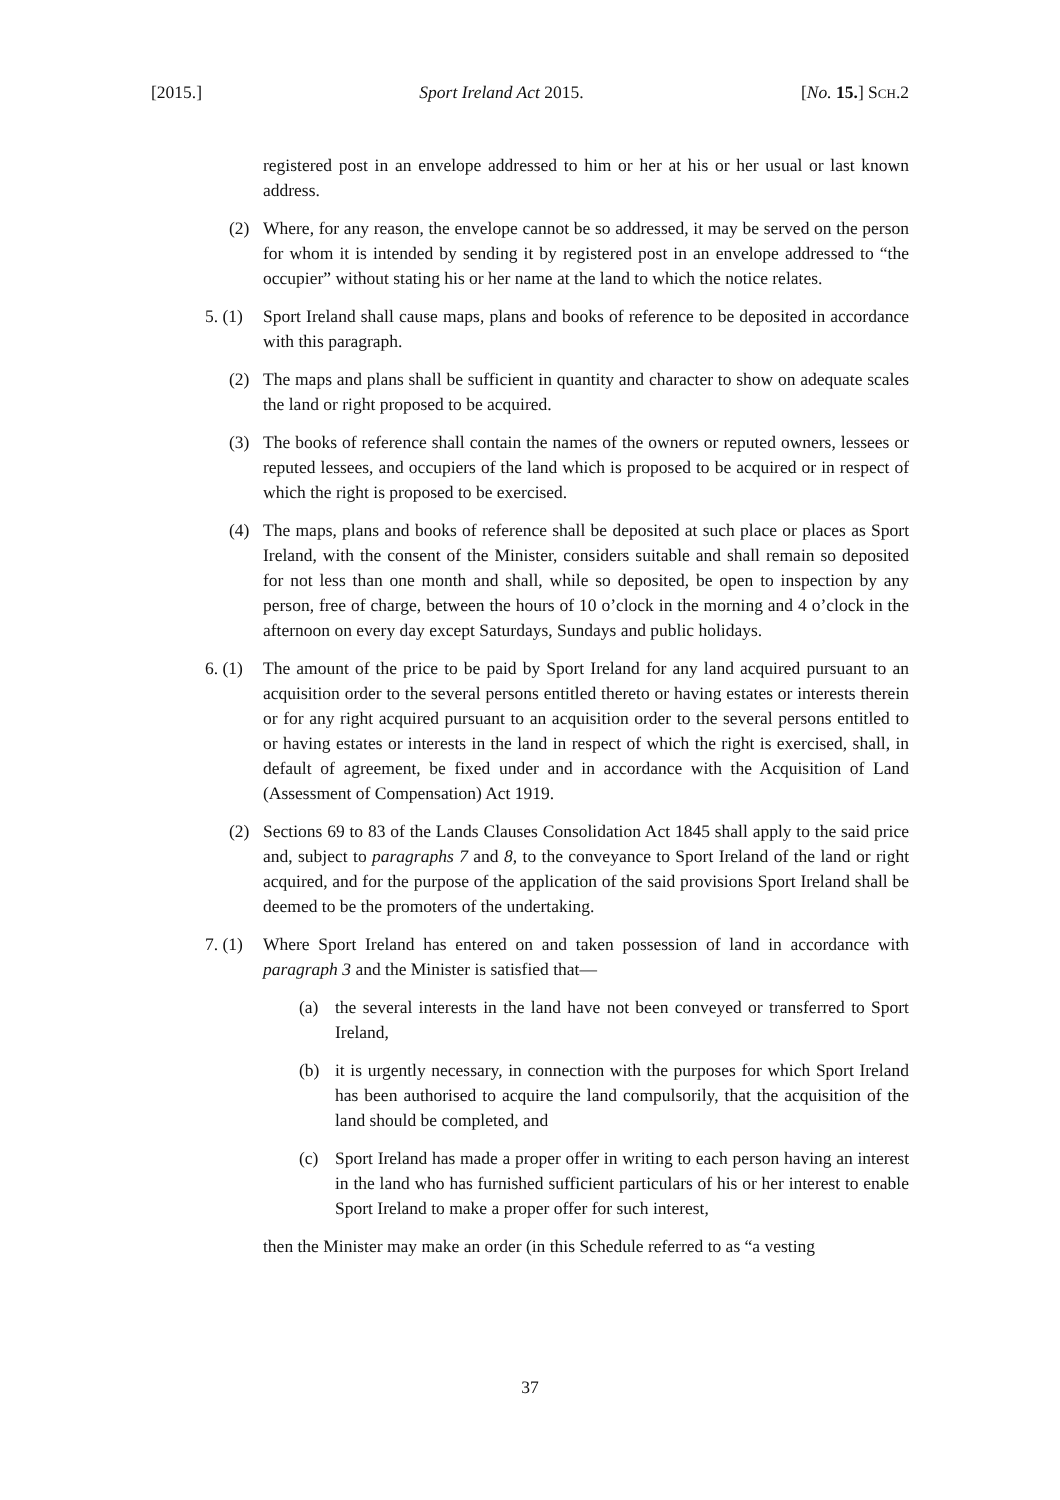[2015.] Sport Ireland Act 2015. [No. 15.] SCH.2
registered post in an envelope addressed to him or her at his or her usual or last known address.
(2) Where, for any reason, the envelope cannot be so addressed, it may be served on the person for whom it is intended by sending it by registered post in an envelope addressed to “the occupier” without stating his or her name at the land to which the notice relates.
5. (1) Sport Ireland shall cause maps, plans and books of reference to be deposited in accordance with this paragraph.
(2) The maps and plans shall be sufficient in quantity and character to show on adequate scales the land or right proposed to be acquired.
(3) The books of reference shall contain the names of the owners or reputed owners, lessees or reputed lessees, and occupiers of the land which is proposed to be acquired or in respect of which the right is proposed to be exercised.
(4) The maps, plans and books of reference shall be deposited at such place or places as Sport Ireland, with the consent of the Minister, considers suitable and shall remain so deposited for not less than one month and shall, while so deposited, be open to inspection by any person, free of charge, between the hours of 10 o’clock in the morning and 4 o’clock in the afternoon on every day except Saturdays, Sundays and public holidays.
6. (1) The amount of the price to be paid by Sport Ireland for any land acquired pursuant to an acquisition order to the several persons entitled thereto or having estates or interests therein or for any right acquired pursuant to an acquisition order to the several persons entitled to or having estates or interests in the land in respect of which the right is exercised, shall, in default of agreement, be fixed under and in accordance with the Acquisition of Land (Assessment of Compensation) Act 1919.
(2) Sections 69 to 83 of the Lands Clauses Consolidation Act 1845 shall apply to the said price and, subject to paragraphs 7 and 8, to the conveyance to Sport Ireland of the land or right acquired, and for the purpose of the application of the said provisions Sport Ireland shall be deemed to be the promoters of the undertaking.
7. (1) Where Sport Ireland has entered on and taken possession of land in accordance with paragraph 3 and the Minister is satisfied that—
(a) the several interests in the land have not been conveyed or transferred to Sport Ireland,
(b) it is urgently necessary, in connection with the purposes for which Sport Ireland has been authorised to acquire the land compulsorily, that the acquisition of the land should be completed, and
(c) Sport Ireland has made a proper offer in writing to each person having an interest in the land who has furnished sufficient particulars of his or her interest to enable Sport Ireland to make a proper offer for such interest,
then the Minister may make an order (in this Schedule referred to as “a vesting
37